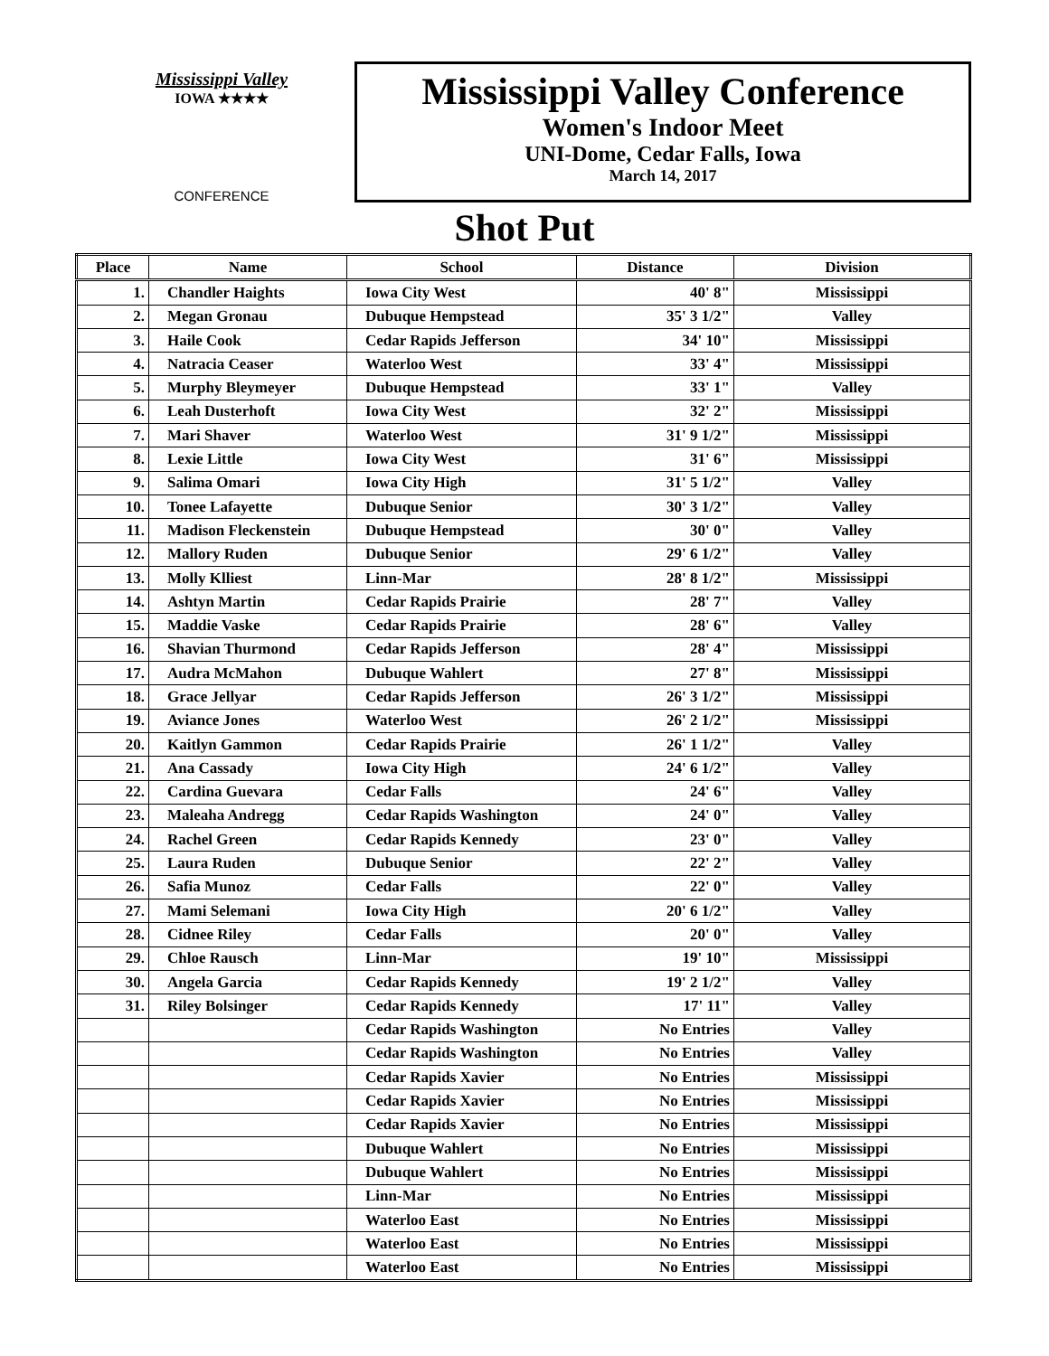Mississippi Valley
IOWA ★★★★
CONFERENCE
Mississippi Valley Conference
Women's Indoor Meet
UNI-Dome, Cedar Falls, Iowa
March 14, 2017
Shot Put
| Place | Name | School | Distance | Division |
| --- | --- | --- | --- | --- |
| 1. | Chandler Haights | Iowa City West | 40' 8" | Mississippi |
| 2. | Megan Gronau | Dubuque Hempstead | 35' 3 1/2" | Valley |
| 3. | Haile Cook | Cedar Rapids Jefferson | 34' 10" | Mississippi |
| 4. | Natracia Ceaser | Waterloo West | 33' 4" | Mississippi |
| 5. | Murphy Bleymeyer | Dubuque Hempstead | 33' 1" | Valley |
| 6. | Leah Dusterhoft | Iowa City West | 32' 2" | Mississippi |
| 7. | Mari Shaver | Waterloo West | 31' 9 1/2" | Mississippi |
| 8. | Lexie Little | Iowa City West | 31' 6" | Mississippi |
| 9. | Salima Omari | Iowa City High | 31' 5 1/2" | Valley |
| 10. | Tonee Lafayette | Dubuque Senior | 30' 3 1/2" | Valley |
| 11. | Madison Fleckenstein | Dubuque Hempstead | 30' 0" | Valley |
| 12. | Mallory Ruden | Dubuque Senior | 29' 6 1/2" | Valley |
| 13. | Molly Klliest | Linn-Mar | 28' 8 1/2" | Mississippi |
| 14. | Ashtyn Martin | Cedar Rapids Prairie | 28' 7" | Valley |
| 15. | Maddie Vaske | Cedar Rapids Prairie | 28' 6" | Valley |
| 16. | Shavian Thurmond | Cedar Rapids Jefferson | 28' 4" | Mississippi |
| 17. | Audra McMahon | Dubuque Wahlert | 27' 8" | Mississippi |
| 18. | Grace Jellyar | Cedar Rapids Jefferson | 26' 3 1/2" | Mississippi |
| 19. | Aviance Jones | Waterloo West | 26' 2 1/2" | Mississippi |
| 20. | Kaitlyn Gammon | Cedar Rapids Prairie | 26' 1 1/2" | Valley |
| 21. | Ana Cassady | Iowa City High | 24' 6 1/2" | Valley |
| 22. | Cardina Guevara | Cedar Falls | 24' 6" | Valley |
| 23. | Maleaha Andregg | Cedar Rapids Washington | 24' 0" | Valley |
| 24. | Rachel Green | Cedar Rapids Kennedy | 23' 0" | Valley |
| 25. | Laura Ruden | Dubuque Senior | 22' 2" | Valley |
| 26. | Safia Munoz | Cedar Falls | 22' 0" | Valley |
| 27. | Mami Selemani | Iowa City High | 20' 6 1/2" | Valley |
| 28. | Cidnee Riley | Cedar Falls | 20' 0" | Valley |
| 29. | Chloe Rausch | Linn-Mar | 19' 10" | Mississippi |
| 30. | Angela Garcia | Cedar Rapids Kennedy | 19' 2 1/2" | Valley |
| 31. | Riley Bolsinger | Cedar Rapids Kennedy | 17' 11" | Valley |
| | | Cedar Rapids Washington | No Entries | Valley |
| | | Cedar Rapids Washington | No Entries | Valley |
| | | Cedar Rapids Xavier | No Entries | Mississippi |
| | | Cedar Rapids Xavier | No Entries | Mississippi |
| | | Cedar Rapids Xavier | No Entries | Mississippi |
| | | Dubuque Wahlert | No Entries | Mississippi |
| | | Dubuque Wahlert | No Entries | Mississippi |
| | | Linn-Mar | No Entries | Mississippi |
| | | Waterloo East | No Entries | Mississippi |
| | | Waterloo East | No Entries | Mississippi |
| | | Waterloo East | No Entries | Mississippi |